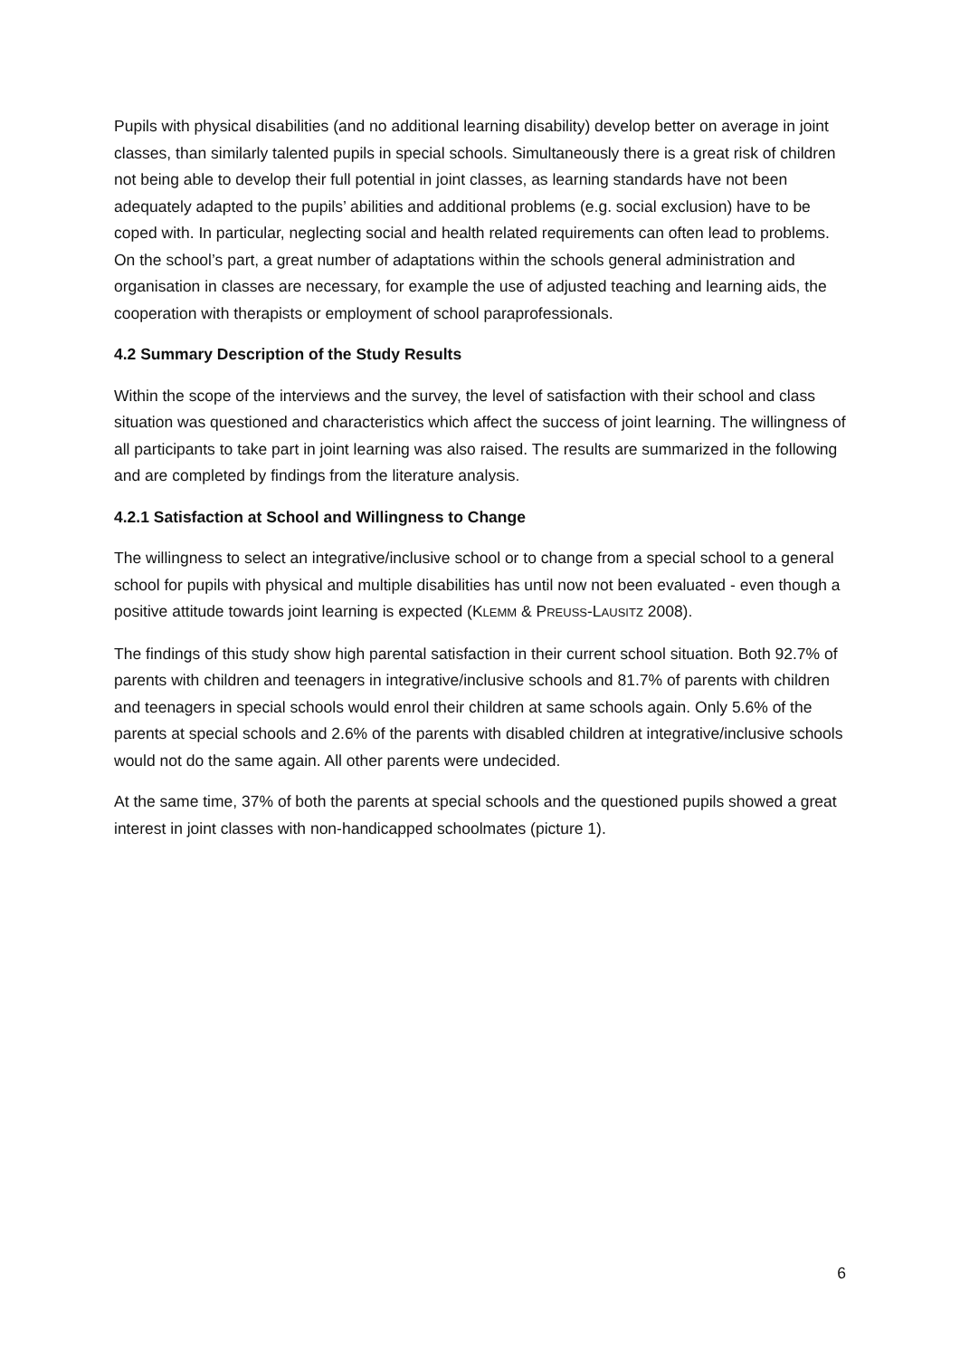Pupils with physical disabilities (and no additional learning disability) develop better on average in joint classes, than similarly talented pupils in special schools. Simultaneously there is a great risk of children not being able to develop their full potential in joint classes, as learning standards have not been adequately adapted to the pupils’ abilities and additional problems (e.g. social exclusion) have to be coped with. In particular, neglecting social and health related requirements can often lead to problems. On the school’s part, a great number of adaptations within the schools general administration and organisation in classes are necessary, for example the use of adjusted teaching and learning aids, the cooperation with therapists or employment of school paraprofessionals.
4.2 Summary Description of the Study Results
Within the scope of the interviews and the survey, the level of satisfaction with their school and class situation was questioned and characteristics which affect the success of joint learning. The willingness of all participants to take part in joint learning was also raised. The results are summarized in the following and are completed by findings from the literature analysis.
4.2.1 Satisfaction at School and Willingness to Change
The willingness to select an integrative/inclusive school or to change from a special school to a general school for pupils with physical and multiple disabilities has until now not been evaluated - even though a positive attitude towards joint learning is expected (KLEMM & PREUSS-LAUSITZ 2008).
The findings of this study show high parental satisfaction in their current school situation. Both 92.7% of parents with children and teenagers in integrative/inclusive schools and 81.7% of parents with children and teenagers in special schools would enrol their children at same schools again. Only 5.6% of the parents at special schools and 2.6% of the parents with disabled children at integrative/inclusive schools would not do the same again. All other parents were undecided.
At the same time, 37% of both the parents at special schools and the questioned pupils showed a great interest in joint classes with non-handicapped schoolmates (picture 1).
6